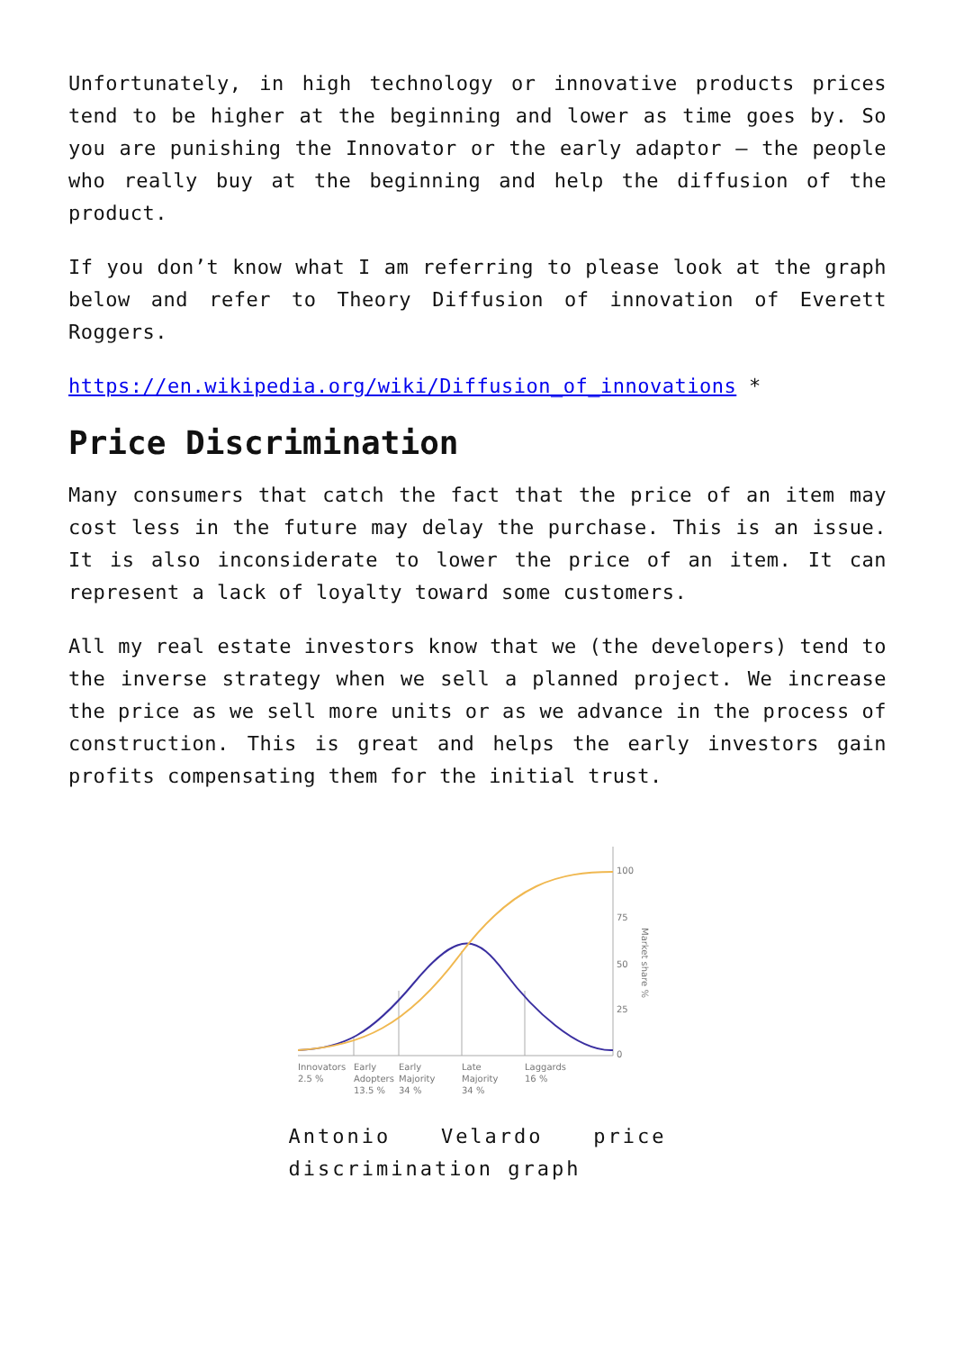Unfortunately, in high technology or innovative products prices tend to be higher at the beginning and lower as time goes by. So you are punishing the Innovator or the early adaptor – the people who really buy at the beginning and help the diffusion of the product.
If you don’t know what I am referring to please look at the graph below and refer to Theory Diffusion of innovation of Everett Roggers.
https://en.wikipedia.org/wiki/Diffusion_of_innovations *
Price Discrimination
Many consumers that catch the fact that the price of an item may cost less in the future may delay the purchase. This is an issue. It is also inconsiderate to lower the price of an item. It can represent a lack of loyalty toward some customers.
All my real estate investors know that we (the developers) tend to the inverse strategy when we sell a planned project. We increase the price as we sell more units or as we advance in the process of construction. This is great and helps the early investors gain profits compensating them for the initial trust.
100
75
50
25
0
Innovators
2.5 %
Early
Adopters
13.5 %
Early
Majority
34 %
Late
Majority
34 %
Laggards
16 %
Market share %
Antonio Velardo price discrimination graph